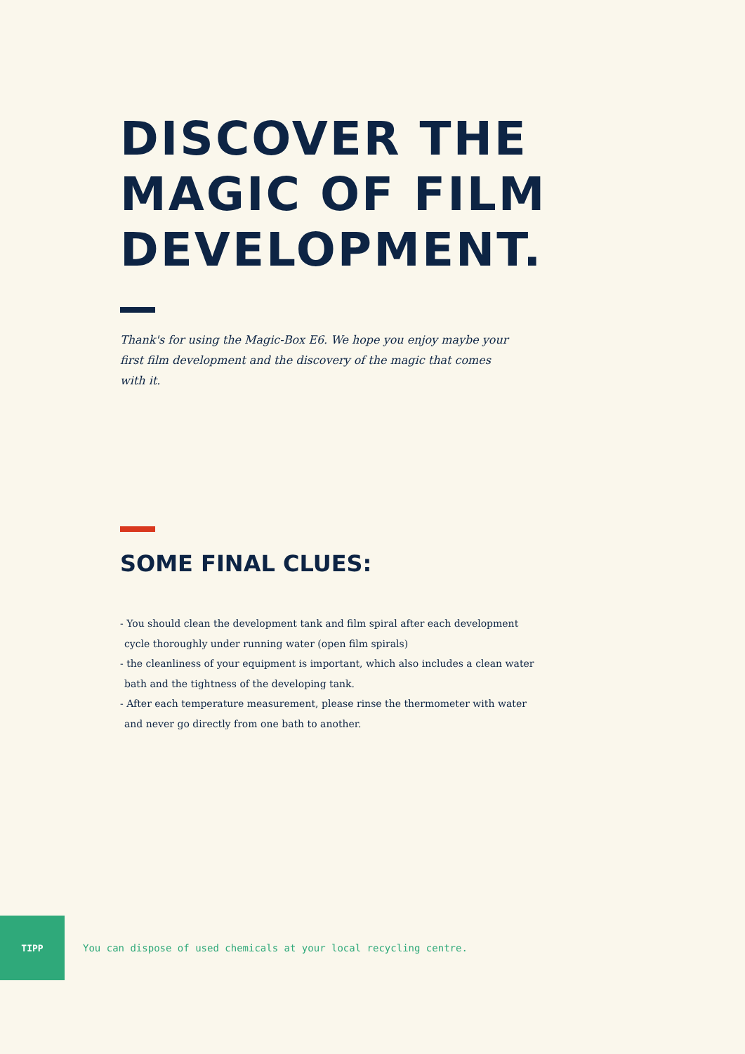DISCOVER THE
MAGIC OF FILM
DEVELOPMENT.
Thank's for using the Magic-Box E6. We hope you enjoy maybe your first film development and the discovery of the magic that comes with it.
SOME FINAL CLUES:
- You should clean the development tank and film spiral after each development cycle thoroughly under running water (open film spirals)
- the cleanliness of your equipment is important, which also includes a clean water bath and the tightness of the developing tank.
- After each temperature measurement, please rinse the thermometer with water and never go directly from one bath to another.
TIPP
You can dispose of used chemicals at your local recycling centre.